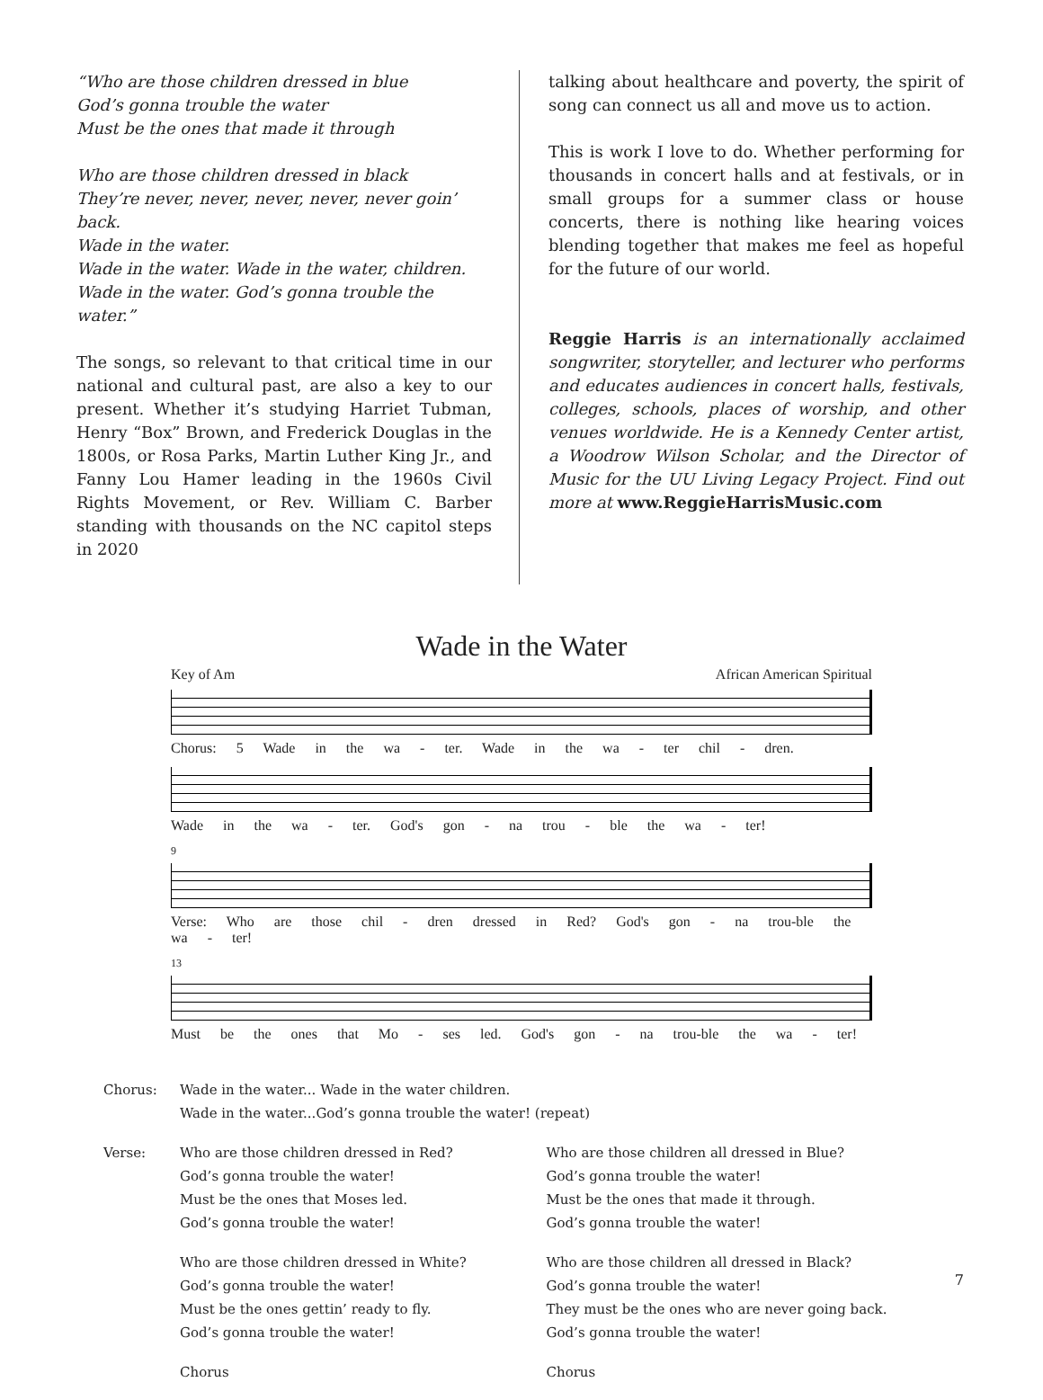“Who are those children dressed in blue
God’s gonna trouble the water
Must be the ones that made it through
Who are those children dressed in black
They’re never, never, never, never, never goin’ back.
Wade in the water.
Wade in the water. Wade in the water, children.
Wade in the water. God’s gonna trouble the water.”
The songs, so relevant to that critical time in our national and cultural past, are also a key to our present. Whether it’s studying Harriet Tubman, Henry “Box” Brown, and Frederick Douglas in the 1800s, or Rosa Parks, Martin Luther King Jr., and Fanny Lou Hamer leading in the 1960s Civil Rights Movement, or Rev. William C. Barber standing with thousands on the NC capitol steps in 2020
talking about healthcare and poverty, the spirit of song can connect us all and move us to action.
This is work I love to do. Whether performing for thousands in concert halls and at festivals, or in small groups for a summer class or house concerts, there is nothing like hearing voices blending together that makes me feel as hopeful for the future of our world.
Reggie Harris is an internationally acclaimed songwriter, storyteller, and lecturer who performs and educates audiences in concert halls, festivals, colleges, schools, places of worship, and other venues worldwide. He is a Kennedy Center artist, a Woodrow Wilson Scholar, and the Director of Music for the UU Living Legacy Project. Find out more at www.ReggieHarrisMusic.com
Wade in the Water
Key of Am African American Spiritual
Chorus: 5 Wade in the wa - ter. Wade in the wa - ter chil - dren.
Wade in the wa - ter. God's gon - na trou - ble the wa - ter!
9
Verse: Who are those chil - dren dressed in Red? God's gon - na trou-ble the wa - ter!
13
Must be the ones that Mo - ses led. God's gon - na trou-ble the wa - ter!
Chorus:
Wade in the water... Wade in the water children.
Wade in the water...God’s gonna trouble the water! (repeat)
Verse:
Who are those children dressed in Red?
God’s gonna trouble the water!
Must be the ones that Moses led.
God’s gonna trouble the water!
Who are those children all dressed in Blue?
God’s gonna trouble the water!
Must be the ones that made it through.
God’s gonna trouble the water!
Who are those children dressed in White?
God’s gonna trouble the water!
Must be the ones gettin’ ready to fly.
God’s gonna trouble the water!
Who are those children all dressed in Black?
God’s gonna trouble the water!
They must be the ones who are never going back.
God’s gonna trouble the water!
Chorus
Chorus
7